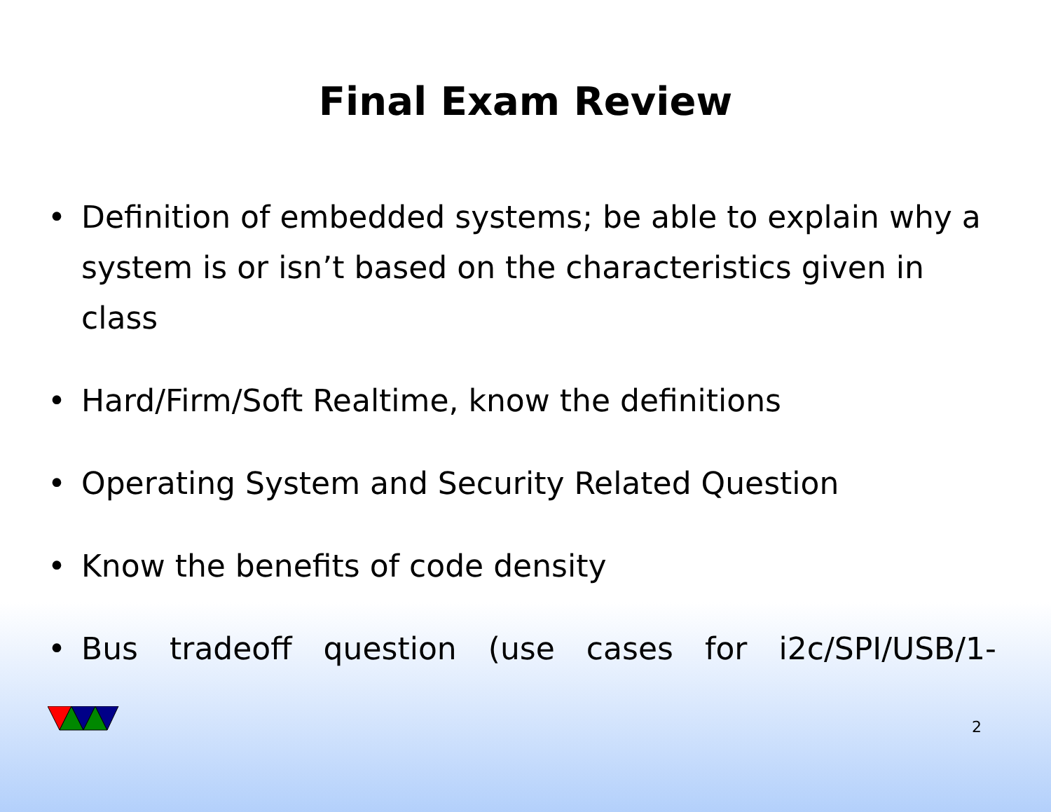Final Exam Review
• Definition of embedded systems; be able to explain why a system is or isn’t based on the characteristics given in class
• Hard/Firm/Soft Realtime, know the definitions
• Operating System and Security Related Question
• Know the benefits of code density
• Bus tradeoff question (use cases for i2c/SPI/USB/1-
2